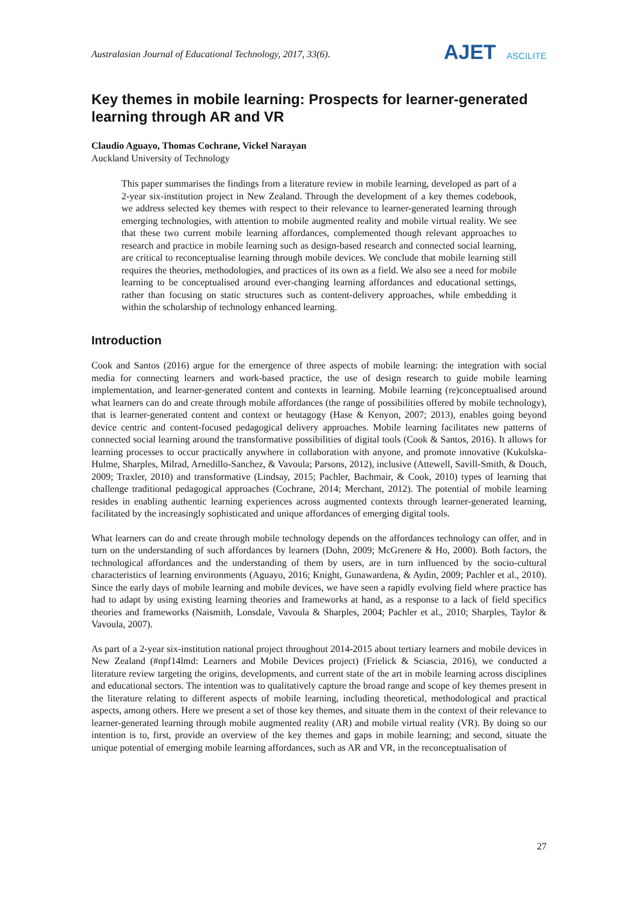Australasian Journal of Educational Technology, 2017, 33(6).
AJET ASCILITE
Key themes in mobile learning: Prospects for learner-generated learning through AR and VR
Claudio Aguayo, Thomas Cochrane, Vickel Narayan
Auckland University of Technology
This paper summarises the findings from a literature review in mobile learning, developed as part of a 2-year six-institution project in New Zealand. Through the development of a key themes codebook, we address selected key themes with respect to their relevance to learner-generated learning through emerging technologies, with attention to mobile augmented reality and mobile virtual reality. We see that these two current mobile learning affordances, complemented though relevant approaches to research and practice in mobile learning such as design-based research and connected social learning, are critical to reconceptualise learning through mobile devices. We conclude that mobile learning still requires the theories, methodologies, and practices of its own as a field. We also see a need for mobile learning to be conceptualised around ever-changing learning affordances and educational settings, rather than focusing on static structures such as content-delivery approaches, while embedding it within the scholarship of technology enhanced learning.
Introduction
Cook and Santos (2016) argue for the emergence of three aspects of mobile learning: the integration with social media for connecting learners and work-based practice, the use of design research to guide mobile learning implementation, and learner-generated content and contexts in learning. Mobile learning (re)conceptualised around what learners can do and create through mobile affordances (the range of possibilities offered by mobile technology), that is learner-generated content and context or heutagogy (Hase & Kenyon, 2007; 2013), enables going beyond device centric and content-focused pedagogical delivery approaches. Mobile learning facilitates new patterns of connected social learning around the transformative possibilities of digital tools (Cook & Santos, 2016). It allows for learning processes to occur practically anywhere in collaboration with anyone, and promote innovative (Kukulska-Hulme, Sharples, Milrad, Arnedillo-Sanchez, & Vavoula; Parsons, 2012), inclusive (Attewell, Savill-Smith, & Douch, 2009; Traxler, 2010) and transformative (Lindsay, 2015; Pachler, Bachmair, & Cook, 2010) types of learning that challenge traditional pedagogical approaches (Cochrane, 2014; Merchant, 2012). The potential of mobile learning resides in enabling authentic learning experiences across augmented contexts through learner-generated learning, facilitated by the increasingly sophisticated and unique affordances of emerging digital tools.
What learners can do and create through mobile technology depends on the affordances technology can offer, and in turn on the understanding of such affordances by learners (Dohn, 2009; McGrenere & Ho, 2000). Both factors, the technological affordances and the understanding of them by users, are in turn influenced by the socio-cultural characteristics of learning environments (Aguayo, 2016; Knight, Gunawardena, & Aydin, 2009; Pachler et al., 2010). Since the early days of mobile learning and mobile devices, we have seen a rapidly evolving field where practice has had to adapt by using existing learning theories and frameworks at hand, as a response to a lack of field specifics theories and frameworks (Naismith, Lonsdale, Vavoula & Sharples, 2004; Pachler et al., 2010; Sharples, Taylor & Vavoula, 2007).
As part of a 2-year six-institution national project throughout 2014-2015 about tertiary learners and mobile devices in New Zealand (#npf14lmd: Learners and Mobile Devices project) (Frielick & Sciascia, 2016), we conducted a literature review targeting the origins, developments, and current state of the art in mobile learning across disciplines and educational sectors. The intention was to qualitatively capture the broad range and scope of key themes present in the literature relating to different aspects of mobile learning, including theoretical, methodological and practical aspects, among others. Here we present a set of those key themes, and situate them in the context of their relevance to learner-generated learning through mobile augmented reality (AR) and mobile virtual reality (VR). By doing so our intention is to, first, provide an overview of the key themes and gaps in mobile learning; and second, situate the unique potential of emerging mobile learning affordances, such as AR and VR, in the reconceptualisation of
27